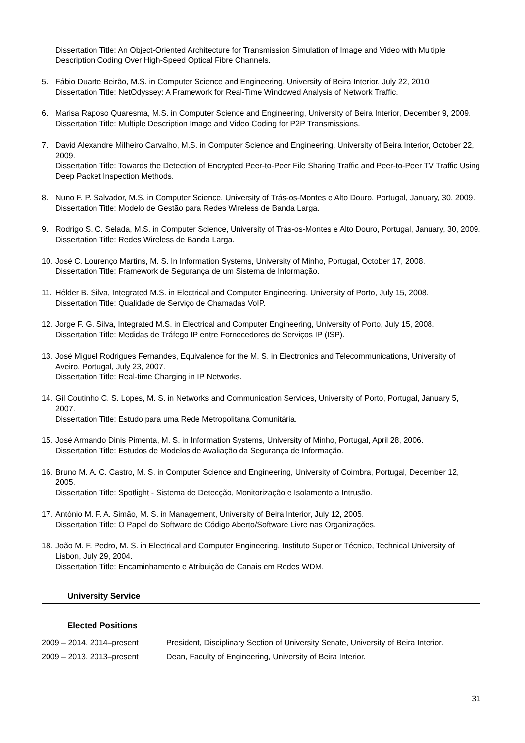Dissertation Title: An Object-Oriented Architecture for Transmission Simulation of Image and Video with Multiple Description Coding Over High-Speed Optical Fibre Channels.
5. Fábio Duarte Beirão, M.S. in Computer Science and Engineering, University of Beira Interior, July 22, 2010.
Dissertation Title: NetOdyssey: A Framework for Real-Time Windowed Analysis of Network Traffic.
6. Marisa Raposo Quaresma, M.S. in Computer Science and Engineering, University of Beira Interior, December 9, 2009.
Dissertation Title: Multiple Description Image and Video Coding for P2P Transmissions.
7. David Alexandre Milheiro Carvalho, M.S. in Computer Science and Engineering, University of Beira Interior, October 22, 2009.
Dissertation Title: Towards the Detection of Encrypted Peer-to-Peer File Sharing Traffic and Peer-to-Peer TV Traffic Using Deep Packet Inspection Methods.
8. Nuno F. P. Salvador, M.S. in Computer Science, University of Trás-os-Montes e Alto Douro, Portugal, January, 30, 2009.
Dissertation Title: Modelo de Gestão para Redes Wireless de Banda Larga.
9. Rodrigo S. C. Selada, M.S. in Computer Science, University of Trás-os-Montes e Alto Douro, Portugal, January, 30, 2009.
Dissertation Title: Redes Wireless de Banda Larga.
10.
José C. Lourenço Martins, M. S. In Information Systems, University of Minho, Portugal, October 17, 2008.
Dissertation Title: Framework de Segurança de um Sistema de Informação.
11.
Hélder B. Silva, Integrated M.S. in Electrical and Computer Engineering, University of Porto, July 15, 2008.
Dissertation Title: Qualidade de Serviço de Chamadas VoIP.
12.
Jorge F. G. Silva, Integrated M.S. in Electrical and Computer Engineering, University of Porto, July 15, 2008.
Dissertation Title: Medidas de Tráfego IP entre Fornecedores de Serviços IP (ISP).
13.
José Miguel Rodrigues Fernandes, Equivalence for the M. S. in Electronics and Telecommunications, University of Aveiro, Portugal, July 23, 2007.
Dissertation Title: Real-time Charging in IP Networks.
14.
Gil Coutinho C. S. Lopes, M. S. in Networks and Communication Services, University of Porto, Portugal, January 5, 2007.
Dissertation Title: Estudo para uma Rede Metropolitana Comunitária.
15.
José Armando Dinis Pimenta, M. S. in Information Systems, University of Minho, Portugal, April 28, 2006.
Dissertation Title: Estudos de Modelos de Avaliação da Segurança de Informação.
16.
Bruno M. A. C. Castro, M. S. in Computer Science and Engineering, University of Coimbra, Portugal, December 12, 2005.
Dissertation Title: Spotlight - Sistema de Detecção, Monitorização e Isolamento a Intrusão.
17.
António M. F. A. Simão, M. S. in Management, University of Beira Interior, July 12, 2005.
Dissertation Title: O Papel do Software de Código Aberto/Software Livre nas Organizações.
18.
João M. F. Pedro, M. S. in Electrical and Computer Engineering, Instituto Superior Técnico, Technical University of Lisbon, July 29, 2004.
Dissertation Title: Encaminhamento e Atribuição de Canais em Redes WDM.
University Service
Elected Positions
| 2009 – 2014, 2014–present | President, Disciplinary Section of University Senate, University of Beira Interior. |
| 2009 – 2013, 2013–present | Dean, Faculty of Engineering, University of Beira Interior. |
31